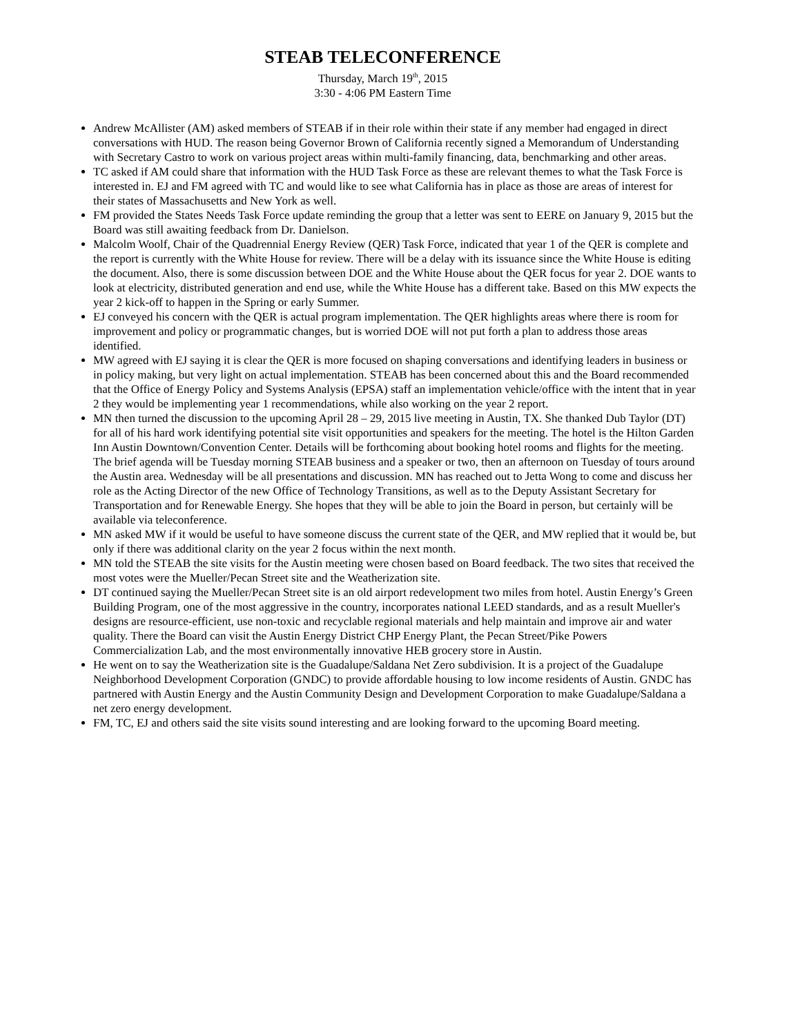STEAB TELECONFERENCE
Thursday, March 19<sup>th</sup>, 2015
3:30 - 4:06 PM Eastern Time
Andrew McAllister (AM) asked members of STEAB if in their role within their state if any member had engaged in direct conversations with HUD. The reason being Governor Brown of California recently signed a Memorandum of Understanding with Secretary Castro to work on various project areas within multi-family financing, data, benchmarking and other areas.
TC asked if AM could share that information with the HUD Task Force as these are relevant themes to what the Task Force is interested in. EJ and FM agreed with TC and would like to see what California has in place as those are areas of interest for their states of Massachusetts and New York as well.
FM provided the States Needs Task Force update reminding the group that a letter was sent to EERE on January 9, 2015 but the Board was still awaiting feedback from Dr. Danielson.
Malcolm Woolf, Chair of the Quadrennial Energy Review (QER) Task Force, indicated that year 1 of the QER is complete and the report is currently with the White House for review. There will be a delay with its issuance since the White House is editing the document. Also, there is some discussion between DOE and the White House about the QER focus for year 2. DOE wants to look at electricity, distributed generation and end use, while the White House has a different take. Based on this MW expects the year 2 kick-off to happen in the Spring or early Summer.
EJ conveyed his concern with the QER is actual program implementation. The QER highlights areas where there is room for improvement and policy or programmatic changes, but is worried DOE will not put forth a plan to address those areas identified.
MW agreed with EJ saying it is clear the QER is more focused on shaping conversations and identifying leaders in business or in policy making, but very light on actual implementation. STEAB has been concerned about this and the Board recommended that the Office of Energy Policy and Systems Analysis (EPSA) staff an implementation vehicle/office with the intent that in year 2 they would be implementing year 1 recommendations, while also working on the year 2 report.
MN then turned the discussion to the upcoming April 28 – 29, 2015 live meeting in Austin, TX. She thanked Dub Taylor (DT) for all of his hard work identifying potential site visit opportunities and speakers for the meeting. The hotel is the Hilton Garden Inn Austin Downtown/Convention Center. Details will be forthcoming about booking hotel rooms and flights for the meeting. The brief agenda will be Tuesday morning STEAB business and a speaker or two, then an afternoon on Tuesday of tours around the Austin area. Wednesday will be all presentations and discussion. MN has reached out to Jetta Wong to come and discuss her role as the Acting Director of the new Office of Technology Transitions, as well as to the Deputy Assistant Secretary for Transportation and for Renewable Energy. She hopes that they will be able to join the Board in person, but certainly will be available via teleconference.
MN asked MW if it would be useful to have someone discuss the current state of the QER, and MW replied that it would be, but only if there was additional clarity on the year 2 focus within the next month.
MN told the STEAB the site visits for the Austin meeting were chosen based on Board feedback. The two sites that received the most votes were the Mueller/Pecan Street site and the Weatherization site.
DT continued saying the Mueller/Pecan Street site is an old airport redevelopment two miles from hotel. Austin Energy’s Green Building Program, one of the most aggressive in the country, incorporates national LEED standards, and as a result Mueller's designs are resource-efficient, use non-toxic and recyclable regional materials and help maintain and improve air and water quality. There the Board can visit the Austin Energy District CHP Energy Plant, the Pecan Street/Pike Powers Commercialization Lab, and the most environmentally innovative HEB grocery store in Austin.
He went on to say the Weatherization site is the Guadalupe/Saldana Net Zero subdivision. It is a project of the Guadalupe Neighborhood Development Corporation (GNDC) to provide affordable housing to low income residents of Austin. GNDC has partnered with Austin Energy and the Austin Community Design and Development Corporation to make Guadalupe/Saldana a net zero energy development.
FM, TC, EJ and others said the site visits sound interesting and are looking forward to the upcoming Board meeting.